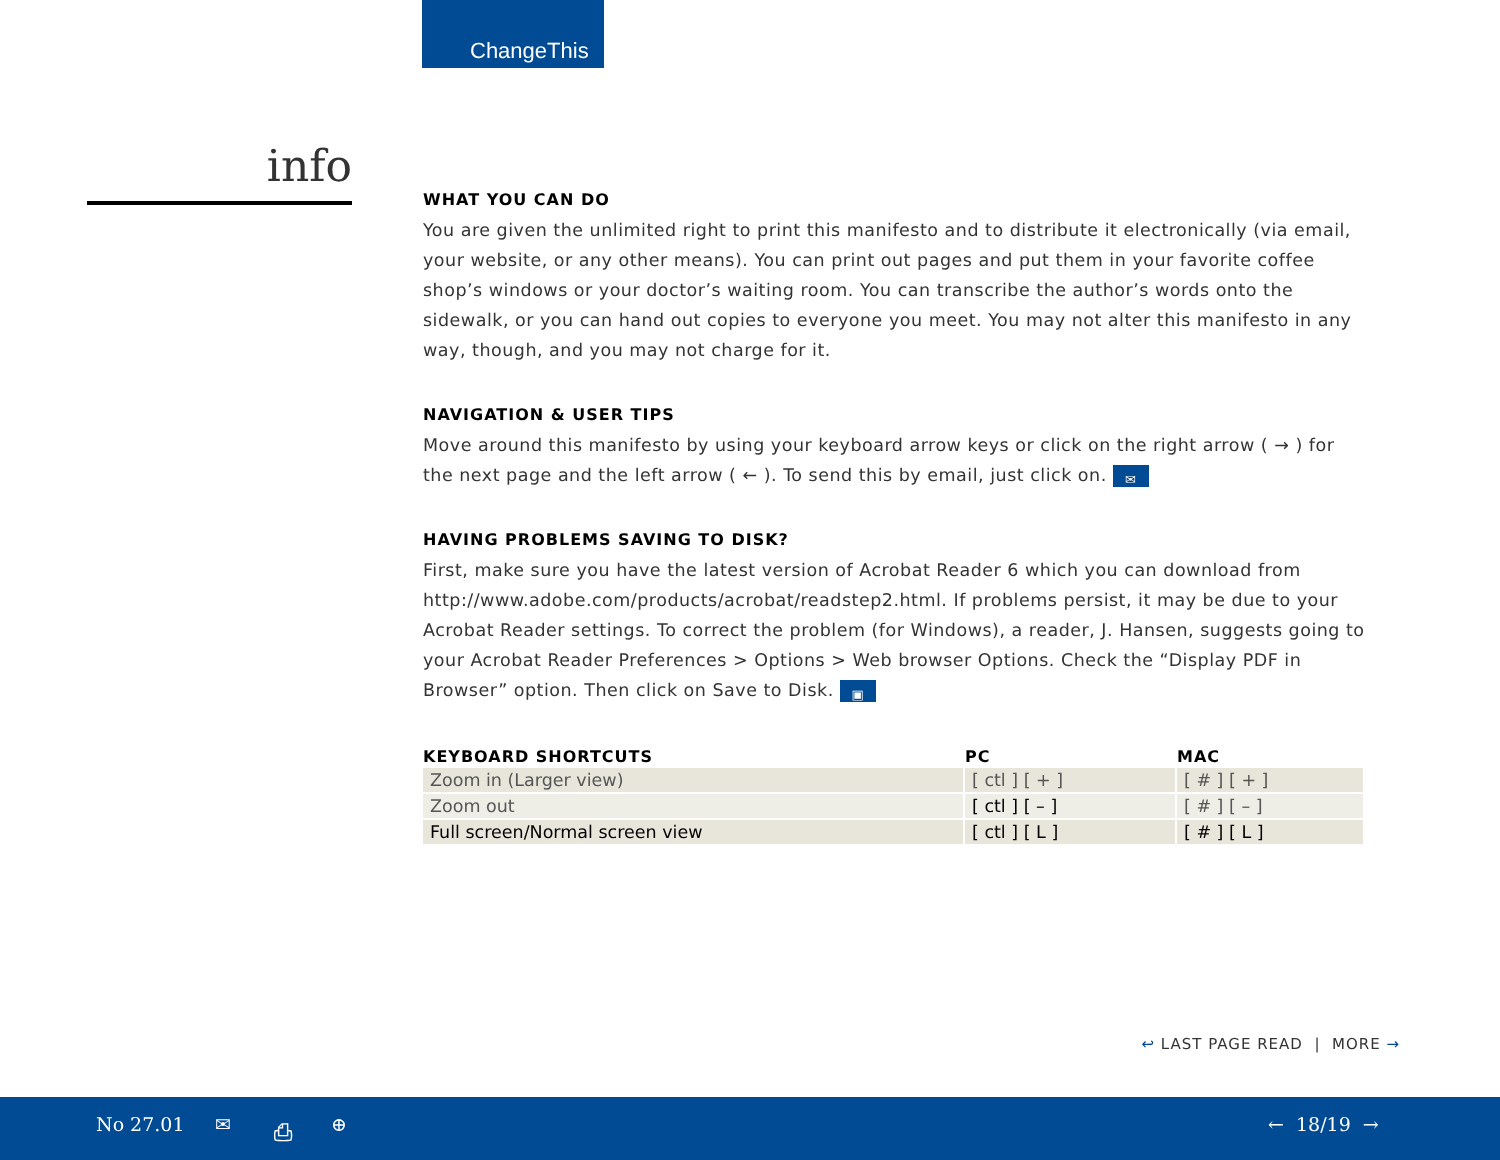ChangeThis
info
WHAT YOU CAN DO
You are given the unlimited right to print this manifesto and to distribute it electronically (via email, your website, or any other means). You can print out pages and put them in your favorite coffee shop’s windows or your doctor’s waiting room. You can transcribe the author’s words onto the sidewalk, or you can hand out copies to everyone you meet. You may not alter this manifesto in any way, though, and you may not charge for it.
NAVIGATION & USER TIPS
Move around this manifesto by using your keyboard arrow keys or click on the right arrow ( → ) for the next page and the left arrow ( ← ). To send this by email, just click on. ✉
HAVING PROBLEMS SAVING TO DISK?
First, make sure you have the latest version of Acrobat Reader 6 which you can download from http://www.adobe.com/products/acrobat/readstep2.html. If problems persist, it may be due to your Acrobat Reader settings. To correct the problem (for Windows), a reader, J. Hansen, suggests going to your Acrobat Reader Preferences > Options > Web browser Options. Check the “Display PDF in Browser” option. Then click on Save to Disk. ▣
| KEYBOARD SHORTCUTS | PC | MAC |
| --- | --- | --- |
| Zoom in (Larger view) | [ ctl ] [ + ] | [ # ] [ + ] |
| Zoom out | [ ctl ] [ – ] | [ # ] [ – ] |
| Full screen/Normal screen view | [ ctl ] [ L ] | [ # ] [ L ] |
↩ LAST PAGE READ | MORE →
No 27.01 ✉ ⎙ ⊕ ← 18/19 →